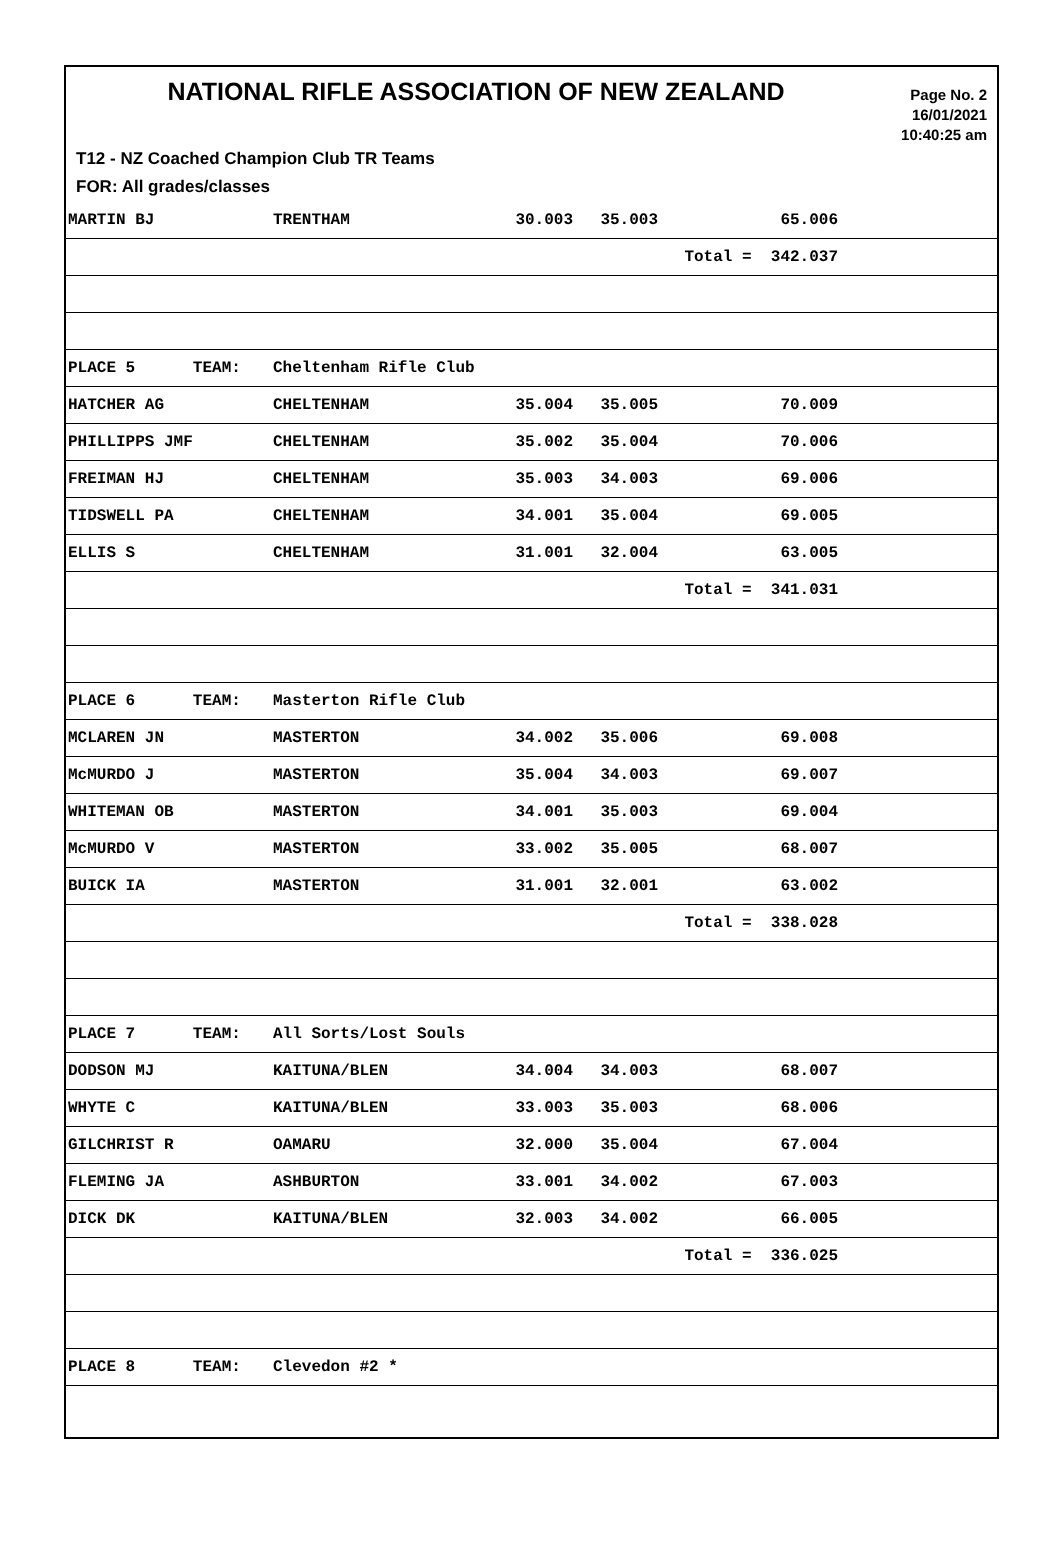NATIONAL RIFLE ASSOCIATION OF NEW ZEALAND
Page No. 2
16/01/2021
10:40:25 am
T12 - NZ Coached Champion Club TR Teams
FOR: All grades/classes
| MARTIN BJ | TRENTHAM | 30.003 | 35.003 | 65.006 | |
| | | | | Total = 342.037 | |
| PLACE 5 TEAM: | Cheltenham Rifle Club | | | | |
| HATCHER AG | CHELTENHAM | 35.004 | 35.005 | 70.009 | |
| PHILLIPPS JMF | CHELTENHAM | 35.002 | 35.004 | 70.006 | |
| FREIMAN HJ | CHELTENHAM | 35.003 | 34.003 | 69.006 | |
| TIDSWELL PA | CHELTENHAM | 34.001 | 35.004 | 69.005 | |
| ELLIS S | CHELTENHAM | 31.001 | 32.004 | 63.005 | |
| | | | | Total = 341.031 | |
| PLACE 6 TEAM: | Masterton Rifle Club | | | | |
| MCLAREN JN | MASTERTON | 34.002 | 35.006 | 69.008 | |
| McMURDO J | MASTERTON | 35.004 | 34.003 | 69.007 | |
| WHITEMAN OB | MASTERTON | 34.001 | 35.003 | 69.004 | |
| McMURDO V | MASTERTON | 33.002 | 35.005 | 68.007 | |
| BUICK IA | MASTERTON | 31.001 | 32.001 | 63.002 | |
| | | | | Total = 338.028 | |
| PLACE 7 TEAM: | All Sorts/Lost Souls | | | | |
| DODSON MJ | KAITUNA/BLEN | 34.004 | 34.003 | 68.007 | |
| WHYTE C | KAITUNA/BLEN | 33.003 | 35.003 | 68.006 | |
| GILCHRIST R | OAMARU | 32.000 | 35.004 | 67.004 | |
| FLEMING JA | ASHBURTON | 33.001 | 34.002 | 67.003 | |
| DICK DK | KAITUNA/BLEN | 32.003 | 34.002 | 66.005 | |
| | | | | Total = 336.025 | |
| PLACE 8 TEAM: | Clevedon #2 * | | | | |